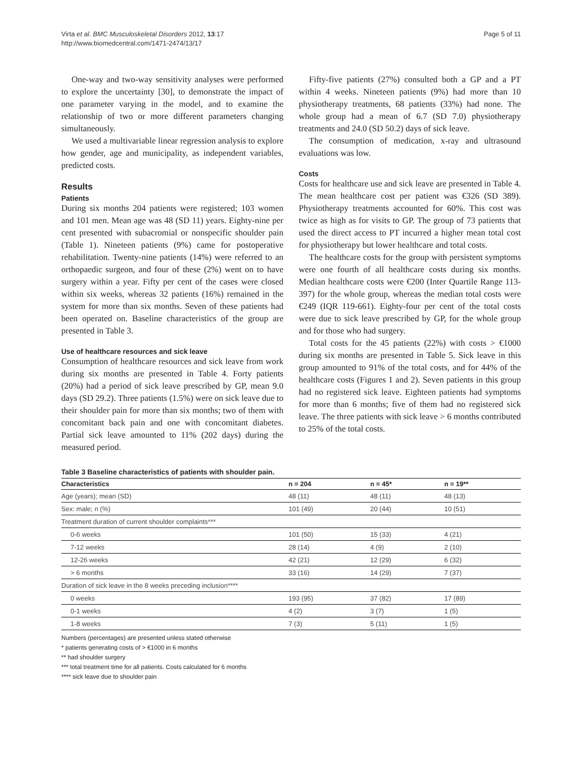Virta et al. BMC Musculoskeletal Disorders 2012, 13:17
http://www.biomedcentral.com/1471-2474/13/17
Page 5 of 11
One-way and two-way sensitivity analyses were performed to explore the uncertainty [30], to demonstrate the impact of one parameter varying in the model, and to examine the relationship of two or more different parameters changing simultaneously.
We used a multivariable linear regression analysis to explore how gender, age and municipality, as independent variables, predicted costs.
Results
Patients
During six months 204 patients were registered; 103 women and 101 men. Mean age was 48 (SD 11) years. Eighty-nine per cent presented with subacromial or nonspecific shoulder pain (Table 1). Nineteen patients (9%) came for postoperative rehabilitation. Twenty-nine patients (14%) were referred to an orthopaedic surgeon, and four of these (2%) went on to have surgery within a year. Fifty per cent of the cases were closed within six weeks, whereas 32 patients (16%) remained in the system for more than six months. Seven of these patients had been operated on. Baseline characteristics of the group are presented in Table 3.
Use of healthcare resources and sick leave
Consumption of healthcare resources and sick leave from work during six months are presented in Table 4. Forty patients (20%) had a period of sick leave prescribed by GP, mean 9.0 days (SD 29.2). Three patients (1.5%) were on sick leave due to their shoulder pain for more than six months; two of them with concomitant back pain and one with concomitant diabetes. Partial sick leave amounted to 11% (202 days) during the measured period.
Fifty-five patients (27%) consulted both a GP and a PT within 4 weeks. Nineteen patients (9%) had more than 10 physiotherapy treatments, 68 patients (33%) had none. The whole group had a mean of 6.7 (SD 7.0) physiotherapy treatments and 24.0 (SD 50.2) days of sick leave.
The consumption of medication, x-ray and ultrasound evaluations was low.
Costs
Costs for healthcare use and sick leave are presented in Table 4. The mean healthcare cost per patient was €326 (SD 389). Physiotherapy treatments accounted for 60%. This cost was twice as high as for visits to GP. The group of 73 patients that used the direct access to PT incurred a higher mean total cost for physiotherapy but lower healthcare and total costs.
The healthcare costs for the group with persistent symptoms were one fourth of all healthcare costs during six months. Median healthcare costs were €200 (Inter Quartile Range 113-397) for the whole group, whereas the median total costs were €249 (IQR 119-661). Eighty-four per cent of the total costs were due to sick leave prescribed by GP, for the whole group and for those who had surgery.
Total costs for the 45 patients (22%) with costs > €1000 during six months are presented in Table 5. Sick leave in this group amounted to 91% of the total costs, and for 44% of the healthcare costs (Figures 1 and 2). Seven patients in this group had no registered sick leave. Eighteen patients had symptoms for more than 6 months; five of them had no registered sick leave. The three patients with sick leave > 6 months contributed to 25% of the total costs.
Table 3 Baseline characteristics of patients with shoulder pain.
| Characteristics | n = 204 | n = 45* | n = 19** |
| --- | --- | --- | --- |
| Age (years); mean (SD) | 48 (11) | 48 (11) | 48 (13) |
| Sex: male; n (%) | 101 (49) | 20 (44) | 10 (51) |
| Treatment duration of current shoulder complaints*** | | | |
| 0-6 weeks | 101 (50) | 15 (33) | 4 (21) |
| 7-12 weeks | 28 (14) | 4 (9) | 2 (10) |
| 12-26 weeks | 42 (21) | 12 (29) | 6 (32) |
| > 6 months | 33 (16) | 14 (29) | 7 (37) |
| Duration of sick leave in the 8 weeks preceding inclusion**** | | | |
| 0 weeks | 193 (95) | 37 (82) | 17 (89) |
| 0-1 weeks | 4 (2) | 3 (7) | 1 (5) |
| 1-8 weeks | 7 (3) | 5 (11) | 1 (5) |
Numbers (percentages) are presented unless stated otherwise
* patients generating costs of > €1000 in 6 months
** had shoulder surgery
*** total treatment time for all patients. Costs calculated for 6 months
**** sick leave due to shoulder pain